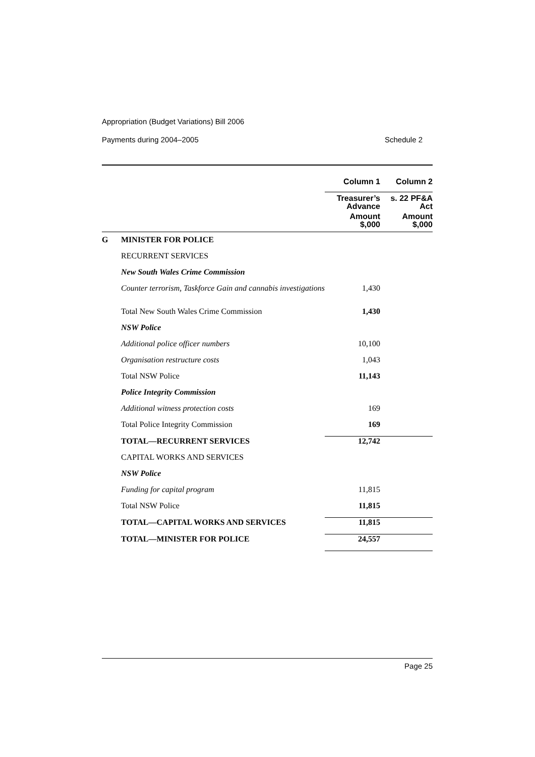Appropriation (Budget Variations) Bill 2006
Payments during 2004–2005 Schedule 2
| | | Column 1 | Column 2 |
| --- | --- | --- | --- |
| | | Treasurer’s Advance | s. 22 PF&A Act |
| | | Amount $,000 | Amount $,000 |
| G | MINISTER FOR POLICE | | |
| | RECURRENT SERVICES | | |
| | New South Wales Crime Commission | | |
| | Counter terrorism, Taskforce Gain and cannabis investigations | 1,430 | |
| | Total New South Wales Crime Commission | 1,430 | |
| | NSW Police | | |
| | Additional police officer numbers | 10,100 | |
| | Organisation restructure costs | 1,043 | |
| | Total NSW Police | 11,143 | |
| | Police Integrity Commission | | |
| | Additional witness protection costs | 169 | |
| | Total Police Integrity Commission | 169 | |
| | TOTAL—RECURRENT SERVICES | 12,742 | |
| | CAPITAL WORKS AND SERVICES | | |
| | NSW Police | | |
| | Funding for capital program | 11,815 | |
| | Total NSW Police | 11,815 | |
| | TOTAL—CAPITAL WORKS AND SERVICES | 11,815 | |
| | TOTAL—MINISTER FOR POLICE | 24,557 | |
Page 25